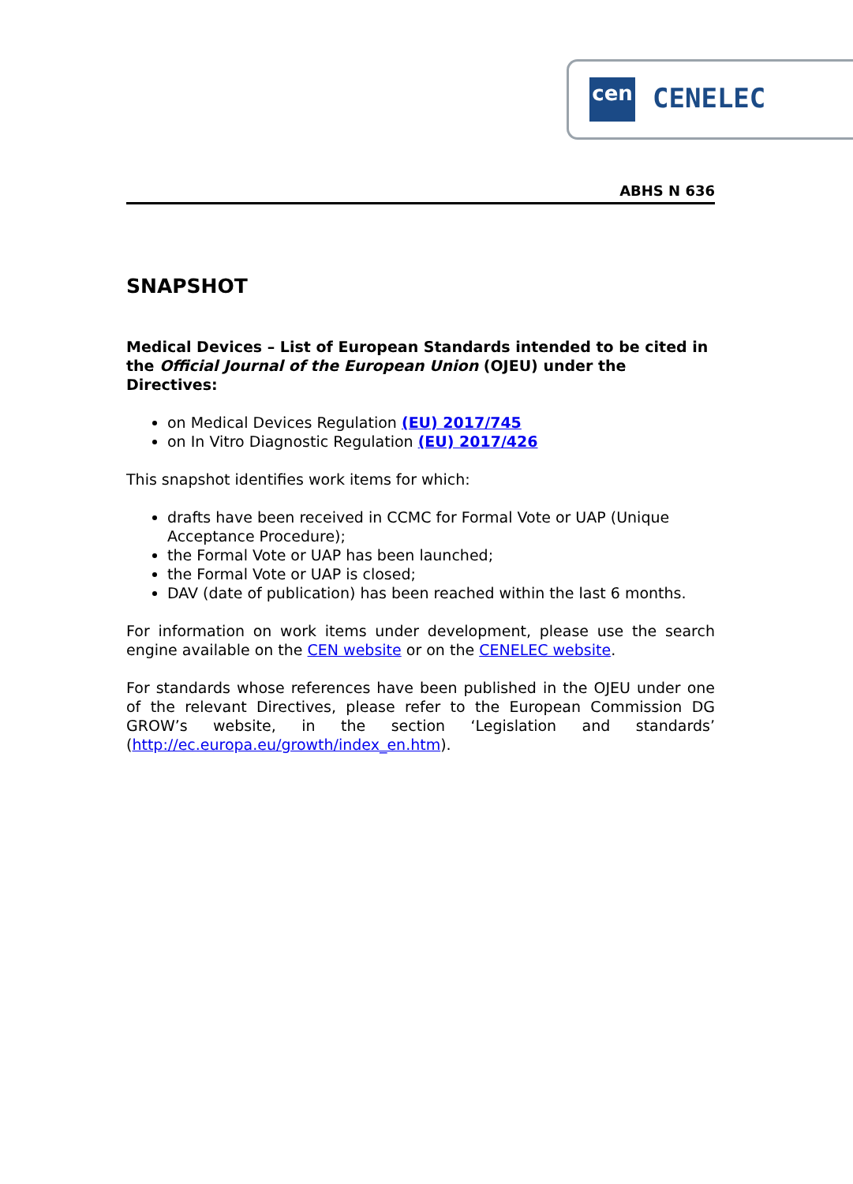cen CENELEC
ABHS N 636
SNAPSHOT
Medical Devices – List of European Standards intended to be cited in the Official Journal of the European Union (OJEU) under the Directives:
on Medical Devices Regulation (EU) 2017/745
on In Vitro Diagnostic Regulation (EU) 2017/426
This snapshot identifies work items for which:
drafts have been received in CCMC for Formal Vote or UAP (Unique Acceptance Procedure);
the Formal Vote or UAP has been launched;
the Formal Vote or UAP is closed;
DAV (date of publication) has been reached within the last 6 months.
For information on work items under development, please use the search engine available on the CEN website or on the CENELEC website.
For standards whose references have been published in the OJEU under one of the relevant Directives, please refer to the European Commission DG GROW’s website, in the section ‘Legislation and standards’ (http://ec.europa.eu/growth/index_en.htm).